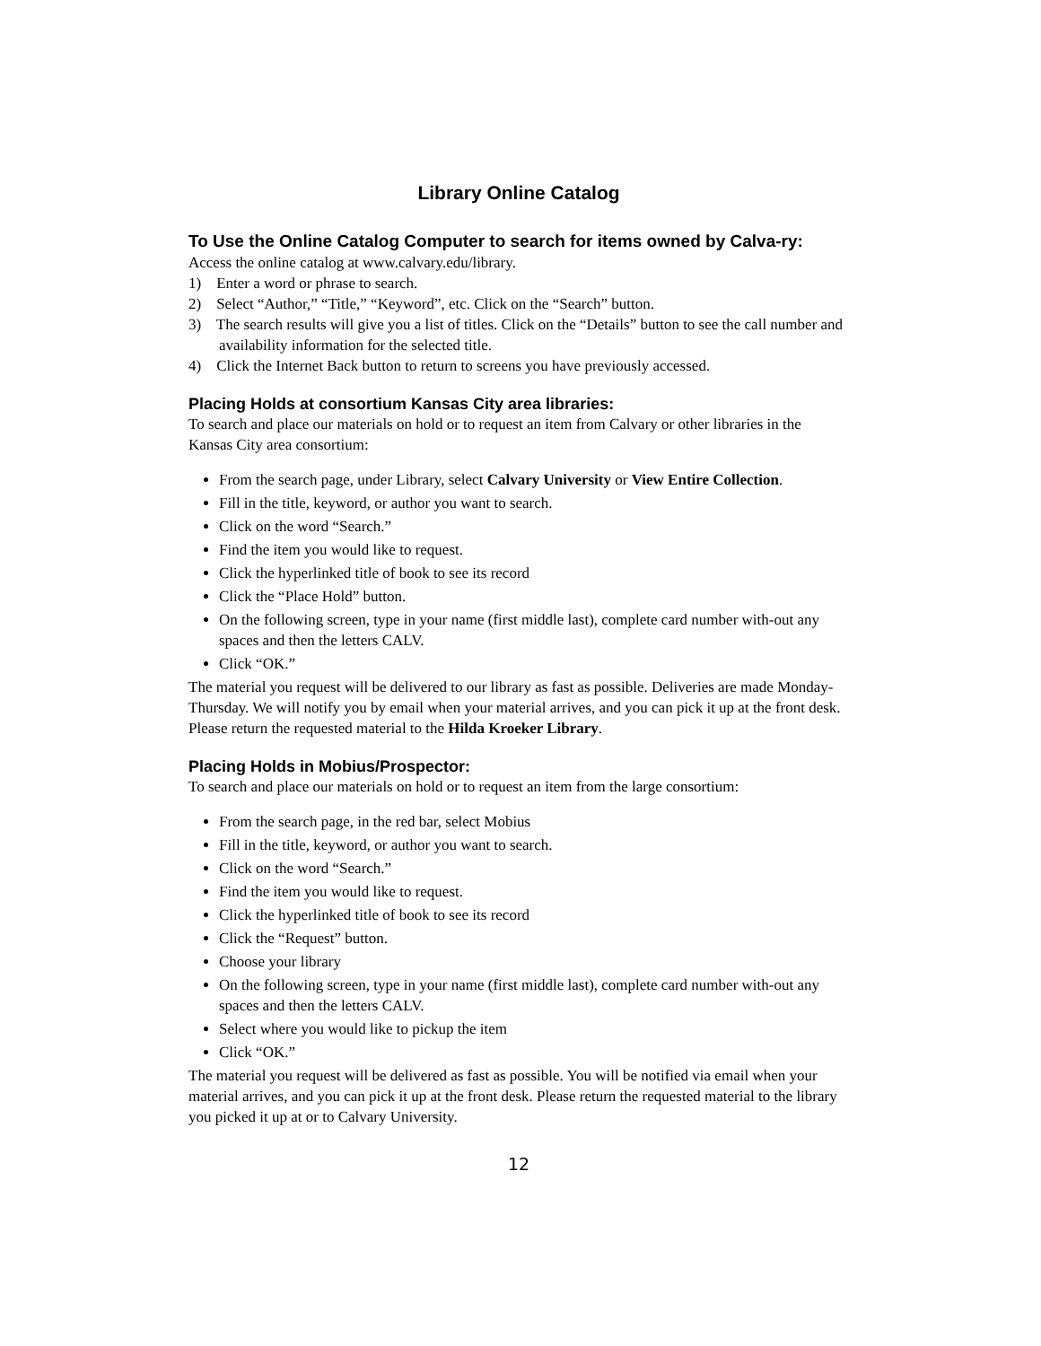Library Online Catalog
To Use the Online Catalog Computer to search for items owned by Calva-ry:
Access the online catalog at www.calvary.edu/library.
1) Enter a word or phrase to search.
2) Select “Author,” “Title,” “Keyword”, etc. Click on the “Search” button.
3) The search results will give you a list of titles. Click on the “Details” button to see the call number and availability information for the selected title.
4) Click the Internet Back button to return to screens you have previously accessed.
Placing Holds at consortium Kansas City area libraries:
To search and place our materials on hold or to request an item from Calvary or other libraries in the Kansas City area consortium:
From the search page, under Library, select Calvary University or View Entire Collection.
Fill in the title, keyword, or author you want to search.
Click on the word “Search.”
Find the item you would like to request.
Click the hyperlinked title of book to see its record
Click the “Place Hold” button.
On the following screen, type in your name (first middle last), complete card number with-out any spaces and then the letters CALV.
Click “OK.”
The material you request will be delivered to our library as fast as possible. Deliveries are made Monday-Thursday. We will notify you by email when your material arrives, and you can pick it up at the front desk. Please return the requested material to the Hilda Kroeker Library.
Placing Holds in Mobius/Prospector:
To search and place our materials on hold or to request an item from the large consortium:
From the search page, in the red bar, select Mobius
Fill in the title, keyword, or author you want to search.
Click on the word “Search.”
Find the item you would like to request.
Click the hyperlinked title of book to see its record
Click the “Request” button.
Choose your library
On the following screen, type in your name (first middle last), complete card number with-out any spaces and then the letters CALV.
Select where you would like to pickup the item
Click “OK.”
The material you request will be delivered as fast as possible. You will be notified via email when your material arrives, and you can pick it up at the front desk. Please return the requested material to the library you picked it up at or to Calvary University.
12